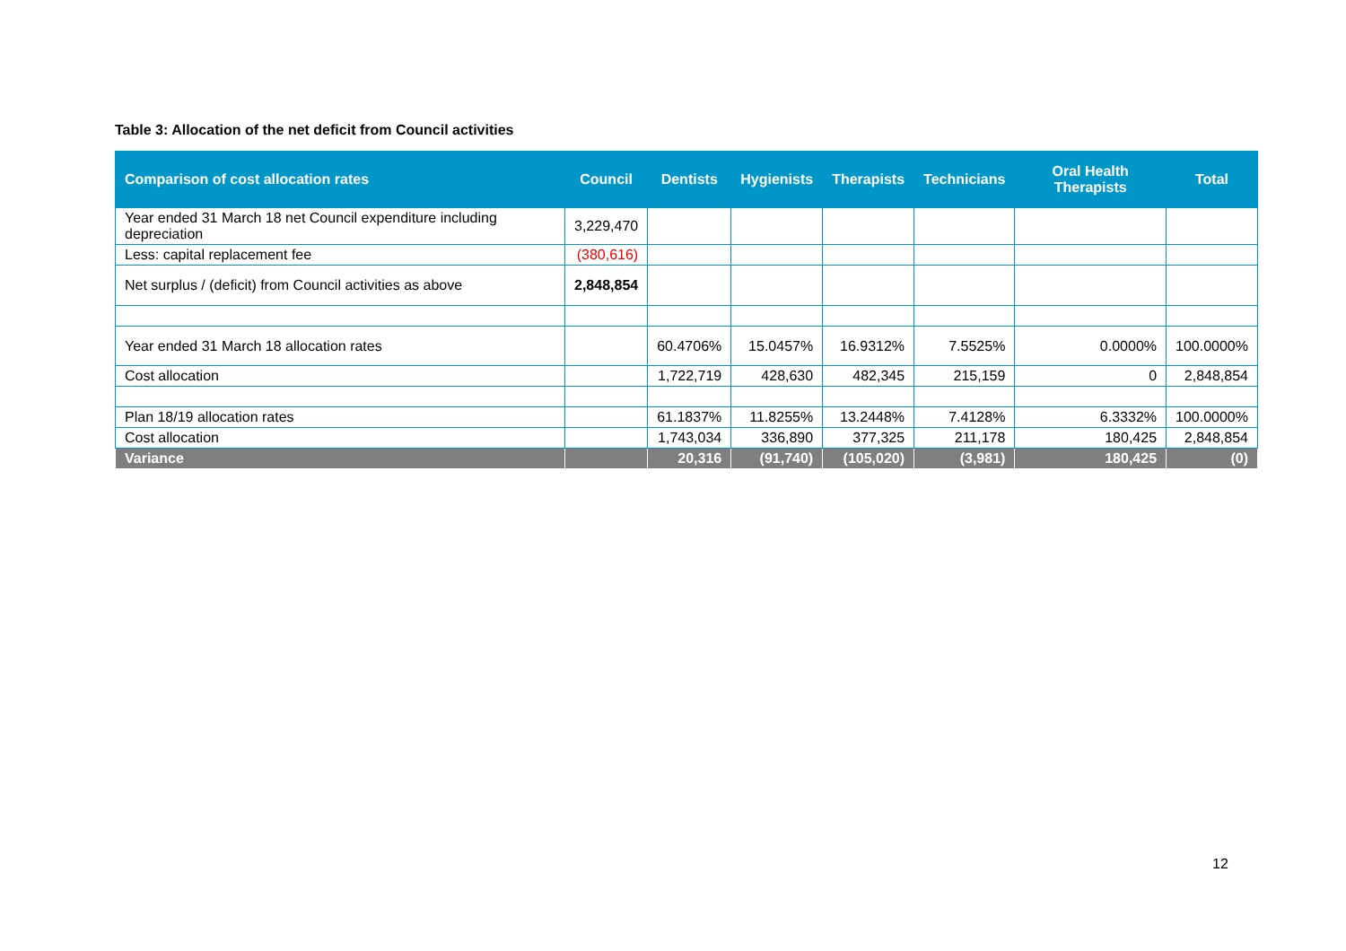Table 3: Allocation of the net deficit from Council activities
| Comparison of cost allocation rates | Council | Dentists | Hygienists | Therapists | Technicians | Oral Health Therapists | Total |
| --- | --- | --- | --- | --- | --- | --- | --- |
| Year ended 31 March 18 net Council expenditure including depreciation | 3,229,470 | | | | | | |
| Less: capital replacement fee | (380,616) | | | | | | |
| Net surplus / (deficit) from Council activities as above | 2,848,854 | | | | | | |
| Year ended 31 March 18 allocation rates | | 60.4706% | 15.0457% | 16.9312% | 7.5525% | 0.0000% | 100.0000% |
| Cost allocation | | 1,722,719 | 428,630 | 482,345 | 215,159 | 0 | 2,848,854 |
| Plan 18/19 allocation rates | | 61.1837% | 11.8255% | 13.2448% | 7.4128% | 6.3332% | 100.0000% |
| Cost allocation | | 1,743,034 | 336,890 | 377,325 | 211,178 | 180,425 | 2,848,854 |
| Variance | | 20,316 | (91,740) | (105,020) | (3,981) | 180,425 | (0) |
12